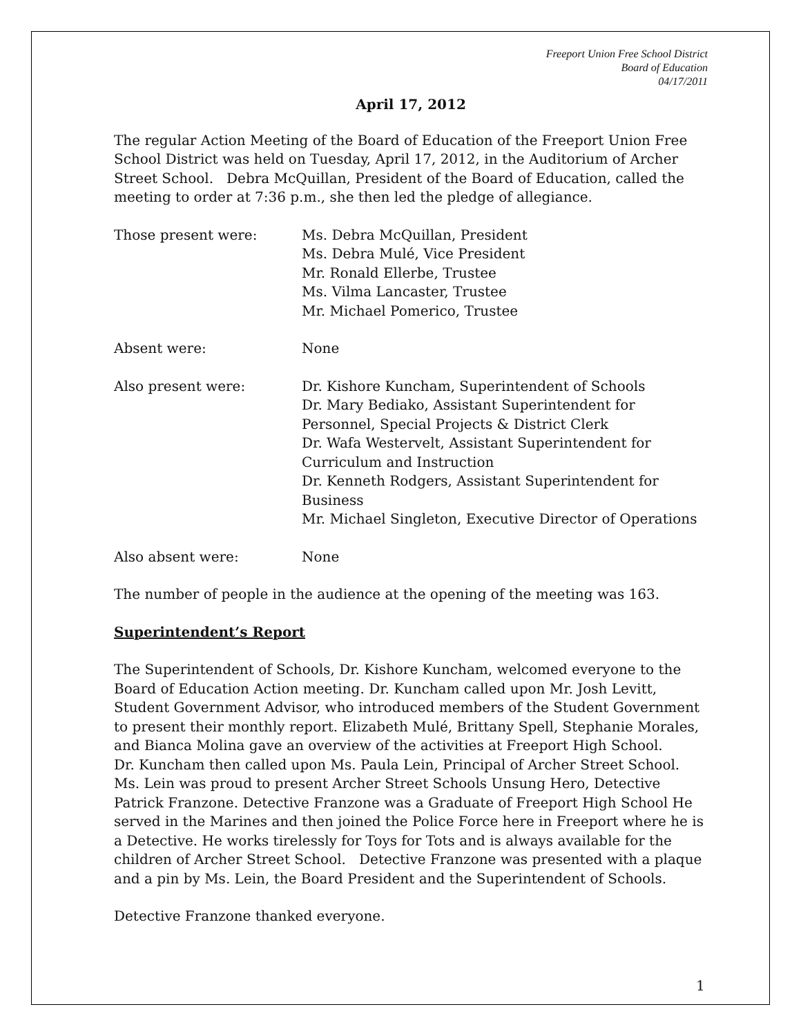Freeport Union Free School District
Board of Education
04/17/2011
April 17, 2012
The regular Action Meeting of the Board of Education of the Freeport Union Free School District was held on Tuesday, April 17, 2012, in the Auditorium of Archer Street School. Debra McQuillan, President of the Board of Education, called the meeting to order at 7:36 p.m., she then led the pledge of allegiance.
Those present were: Ms. Debra McQuillan, President
Ms. Debra Mulé, Vice President
Mr. Ronald Ellerbe, Trustee
Ms. Vilma Lancaster, Trustee
Mr. Michael Pomerico, Trustee
Absent were: None
Also present were: Dr. Kishore Kuncham, Superintendent of Schools
Dr. Mary Bediako, Assistant Superintendent for Personnel, Special Projects & District Clerk
Dr. Wafa Westervelt, Assistant Superintendent for Curriculum and Instruction
Dr. Kenneth Rodgers, Assistant Superintendent for Business
Mr. Michael Singleton, Executive Director of Operations
Also absent were: None
The number of people in the audience at the opening of the meeting was 163.
Superintendent’s Report
The Superintendent of Schools, Dr. Kishore Kuncham, welcomed everyone to the Board of Education Action meeting. Dr. Kuncham called upon Mr. Josh Levitt, Student Government Advisor, who introduced members of the Student Government to present their monthly report. Elizabeth Mulé, Brittany Spell, Stephanie Morales, and Bianca Molina gave an overview of the activities at Freeport High School.
Dr. Kuncham then called upon Ms. Paula Lein, Principal of Archer Street School. Ms. Lein was proud to present Archer Street Schools Unsung Hero, Detective Patrick Franzone. Detective Franzone was a Graduate of Freeport High School He served in the Marines and then joined the Police Force here in Freeport where he is a Detective. He works tirelessly for Toys for Tots and is always available for the children of Archer Street School. Detective Franzone was presented with a plaque and a pin by Ms. Lein, the Board President and the Superintendent of Schools.
Detective Franzone thanked everyone.
1